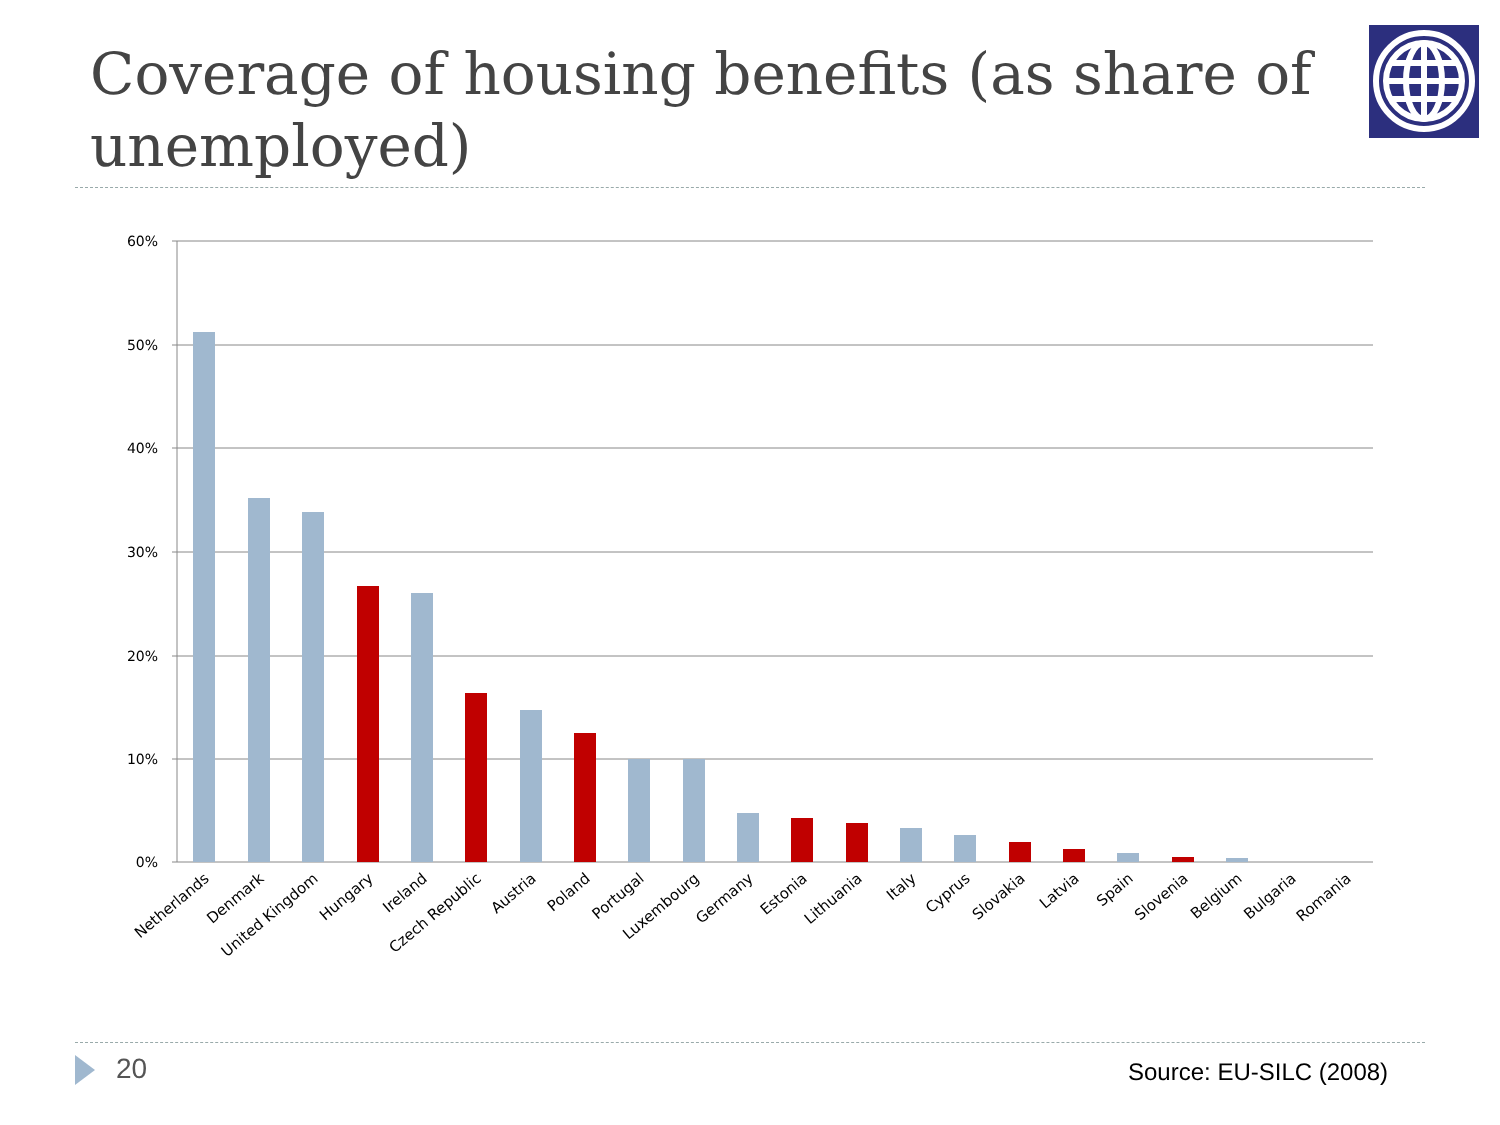Coverage of housing benefits (as share of unemployed)
60%
50%
40%
30%
20%
10%
0%
Netherlands
Denmark
United Kingdom
Hungary
Ireland
Czech Republic
Austria
Poland
Portugal
Luxembourg
Germany
Estonia
Lithuania
Italy
Cyprus
Slovakia
Latvia
Spain
Slovenia
Belgium
Bulgaria
Romania
20 Source: EU-SILC (2008)